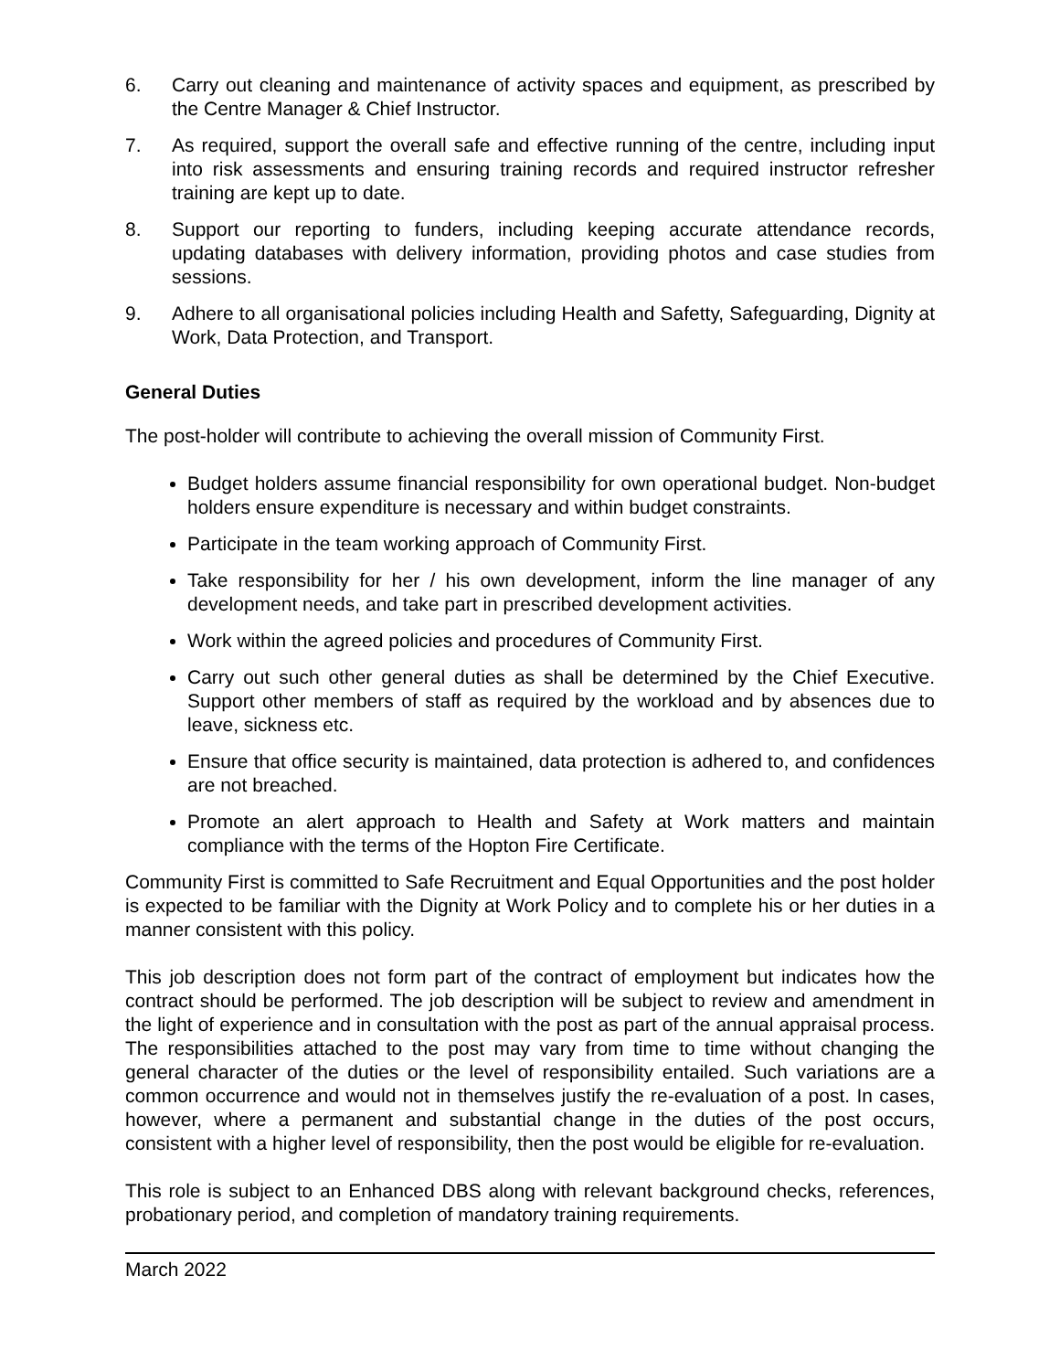6. Carry out cleaning and maintenance of activity spaces and equipment, as prescribed by the Centre Manager & Chief Instructor.
7. As required, support the overall safe and effective running of the centre, including input into risk assessments and ensuring training records and required instructor refresher training are kept up to date.
8. Support our reporting to funders, including keeping accurate attendance records, updating databases with delivery information, providing photos and case studies from sessions.
9. Adhere to all organisational policies including Health and Safetty, Safeguarding, Dignity at Work, Data Protection, and Transport.
General Duties
The post-holder will contribute to achieving the overall mission of Community First.
Budget holders assume financial responsibility for own operational budget. Non-budget holders ensure expenditure is necessary and within budget constraints.
Participate in the team working approach of Community First.
Take responsibility for her / his own development, inform the line manager of any development needs, and take part in prescribed development activities.
Work within the agreed policies and procedures of Community First.
Carry out such other general duties as shall be determined by the Chief Executive. Support other members of staff as required by the workload and by absences due to leave, sickness etc.
Ensure that office security is maintained, data protection is adhered to, and confidences are not breached.
Promote an alert approach to Health and Safety at Work matters and maintain compliance with the terms of the Hopton Fire Certificate.
Community First is committed to Safe Recruitment and Equal Opportunities and the post holder is expected to be familiar with the Dignity at Work Policy and to complete his or her duties in a manner consistent with this policy.
This job description does not form part of the contract of employment but indicates how the contract should be performed. The job description will be subject to review and amendment in the light of experience and in consultation with the post as part of the annual appraisal process. The responsibilities attached to the post may vary from time to time without changing the general character of the duties or the level of responsibility entailed. Such variations are a common occurrence and would not in themselves justify the re-evaluation of a post. In cases, however, where a permanent and substantial change in the duties of the post occurs, consistent with a higher level of responsibility, then the post would be eligible for re-evaluation.
This role is subject to an Enhanced DBS along with relevant background checks, references, probationary period, and completion of mandatory training requirements.
March 2022